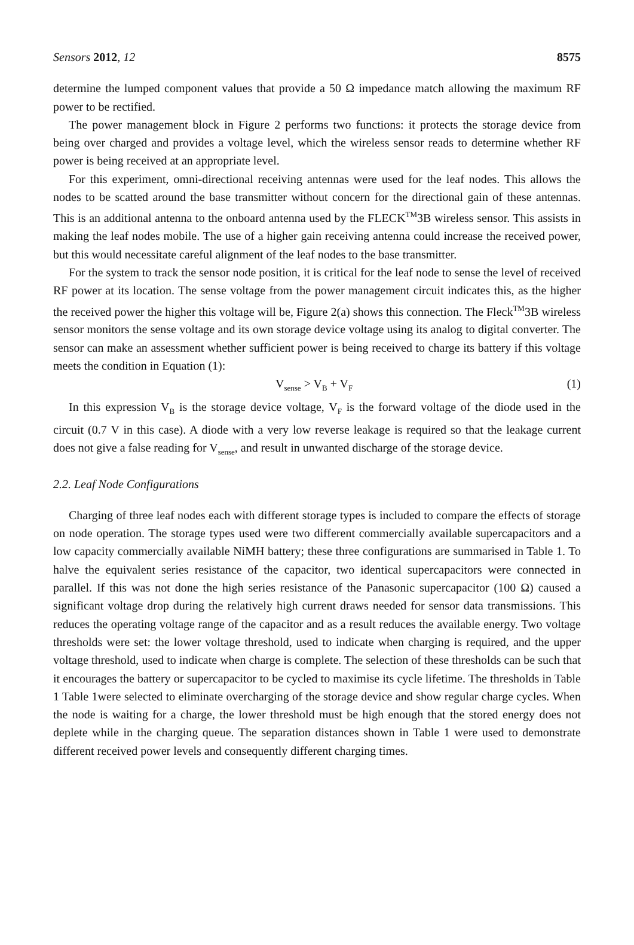Sensors 2012, 12 8575
determine the lumped component values that provide a 50 Ω impedance match allowing the maximum RF power to be rectified.
The power management block in Figure 2 performs two functions: it protects the storage device from being over charged and provides a voltage level, which the wireless sensor reads to determine whether RF power is being received at an appropriate level.
For this experiment, omni-directional receiving antennas were used for the leaf nodes. This allows the nodes to be scatted around the base transmitter without concern for the directional gain of these antennas. This is an additional antenna to the onboard antenna used by the FLECK<sup>TM</sup>3B wireless sensor. This assists in making the leaf nodes mobile. The use of a higher gain receiving antenna could increase the received power, but this would necessitate careful alignment of the leaf nodes to the base transmitter.
For the system to track the sensor node position, it is critical for the leaf node to sense the level of received RF power at its location. The sense voltage from the power management circuit indicates this, as the higher the received power the higher this voltage will be, Figure 2(a) shows this connection. The Fleck<sup>TM</sup>3B wireless sensor monitors the sense voltage and its own storage device voltage using its analog to digital converter. The sensor can make an assessment whether sufficient power is being received to charge its battery if this voltage meets the condition in Equation (1):
V<sub>sense</sub> > V<sub>B</sub> + V<sub>F</sub> (1)
In this expression V<sub>B</sub> is the storage device voltage, V<sub>F</sub> is the forward voltage of the diode used in the circuit (0.7 V in this case). A diode with a very low reverse leakage is required so that the leakage current does not give a false reading for V<sub>sense</sub>, and result in unwanted discharge of the storage device.
2.2. Leaf Node Configurations
Charging of three leaf nodes each with different storage types is included to compare the effects of storage on node operation. The storage types used were two different commercially available supercapacitors and a low capacity commercially available NiMH battery; these three configurations are summarised in Table 1. To halve the equivalent series resistance of the capacitor, two identical supercapacitors were connected in parallel. If this was not done the high series resistance of the Panasonic supercapacitor (100 Ω) caused a significant voltage drop during the relatively high current draws needed for sensor data transmissions. This reduces the operating voltage range of the capacitor and as a result reduces the available energy. Two voltage thresholds were set: the lower voltage threshold, used to indicate when charging is required, and the upper voltage threshold, used to indicate when charge is complete. The selection of these thresholds can be such that it encourages the battery or supercapacitor to be cycled to maximise its cycle lifetime. The thresholds in Table 1 Table 1were selected to eliminate overcharging of the storage device and show regular charge cycles. When the node is waiting for a charge, the lower threshold must be high enough that the stored energy does not deplete while in the charging queue. The separation distances shown in Table 1 were used to demonstrate different received power levels and consequently different charging times.